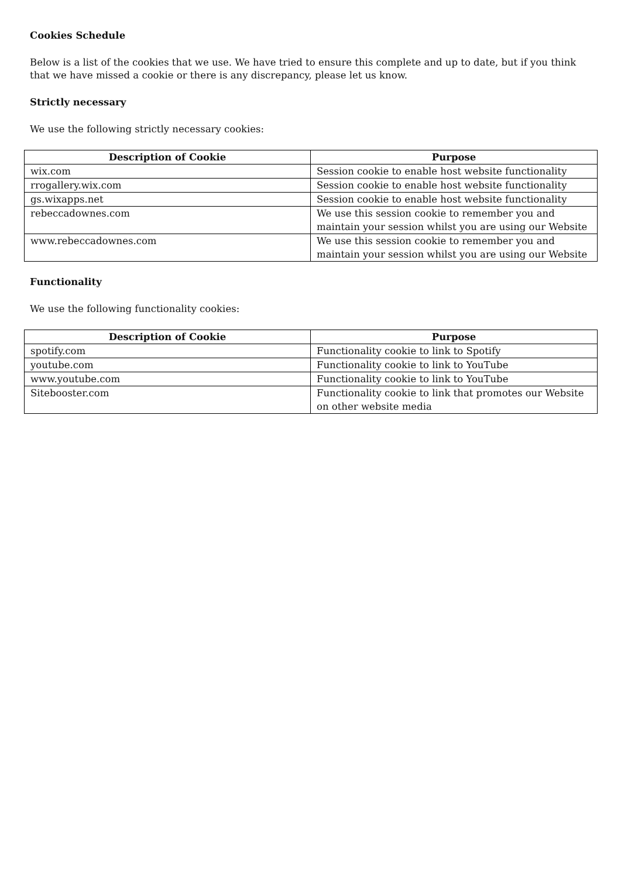Cookies Schedule
Below is a list of the cookies that we use. We have tried to ensure this complete and up to date, but if you think that we have missed a cookie or there is any discrepancy, please let us know.
Strictly necessary
We use the following strictly necessary cookies:
| Description of Cookie | Purpose |
| --- | --- |
| wix.com | Session cookie to enable host website functionality |
| rrogallery.wix.com | Session cookie to enable host website functionality |
| gs.wixapps.net | Session cookie to enable host website functionality |
| rebeccadownes.com | We use this session cookie to remember you and maintain your session whilst you are using our Website |
| www.rebeccadownes.com | We use this session cookie to remember you and maintain your session whilst you are using our Website |
Functionality
We use the following functionality cookies:
| Description of Cookie | Purpose |
| --- | --- |
| spotify.com | Functionality cookie to link to Spotify |
| youtube.com | Functionality cookie to link to YouTube |
| www.youtube.com | Functionality cookie to link to YouTube |
| Sitebooster.com | Functionality cookie to link that promotes our Website on other website media |